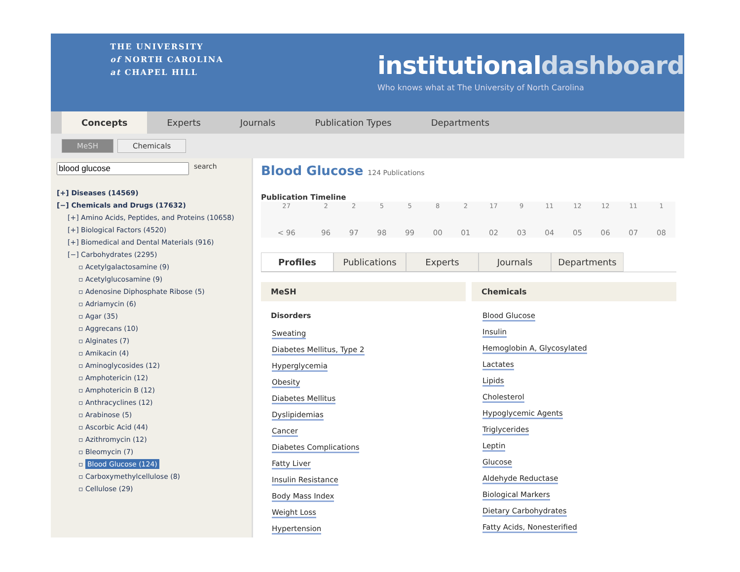THE UNIVERSITY
of NORTH CAROLINA
at CHAPEL HILL
institutionaldashboard
Who knows what at The University of North Carolina
Concepts
Experts
Journals
Publication Types
Departments
MeSH Chemicals
search
[+] Diseases (14569)
[−] Chemicals and Drugs (17632)
[+] Amino Acids, Peptides, and Proteins (10658)
[+] Biological Factors (4520)
[+] Biomedical and Dental Materials (916)
[−] Carbohydrates (2295)
▫ Acetylgalactosamine (9)
▫ Acetylglucosamine (9)
▫ Adenosine Diphosphate Ribose (5)
▫ Adriamycin (6)
▫ Agar (35)
▫ Aggrecans (10)
▫ Alginates (7)
▫ Amikacin (4)
▫ Aminoglycosides (12)
▫ Amphotericin (12)
▫ Amphotericin B (12)
▫ Anthracyclines (12)
▫ Arabinose (5)
▫ Ascorbic Acid (44)
▫ Azithromycin (12)
▫ Bleomycin (7)
▫ Blood Glucose (124)
▫ Carboxymethylcellulose (8)
▫ Cellulose (29)
Blood Glucose 124 Publications
Publication Timeline
| 27 | 2 | 2 | 5 | 5 | 8 | 2 | 17 | 9 | 11 | 12 | 12 | 11 | 1 |
| < 96 | 96 | 97 | 98 | 99 | 00 | 01 | 02 | 03 | 04 | 05 | 06 | 07 | 08 |
Profiles Publications Experts Journals Departments
MeSH
Disorders
Sweating
Diabetes Mellitus, Type 2
Hyperglycemia
Obesity
Diabetes Mellitus
Dyslipidemias
Cancer
Diabetes Complications
Fatty Liver
Insulin Resistance
Body Mass Index
Weight Loss
Hypertension
Chemicals
Blood Glucose
Insulin
Hemoglobin A, Glycosylated
Lactates
Lipids
Cholesterol
Hypoglycemic Agents
Triglycerides
Leptin
Glucose
Aldehyde Reductase
Biological Markers
Dietary Carbohydrates
Fatty Acids, Nonesterified